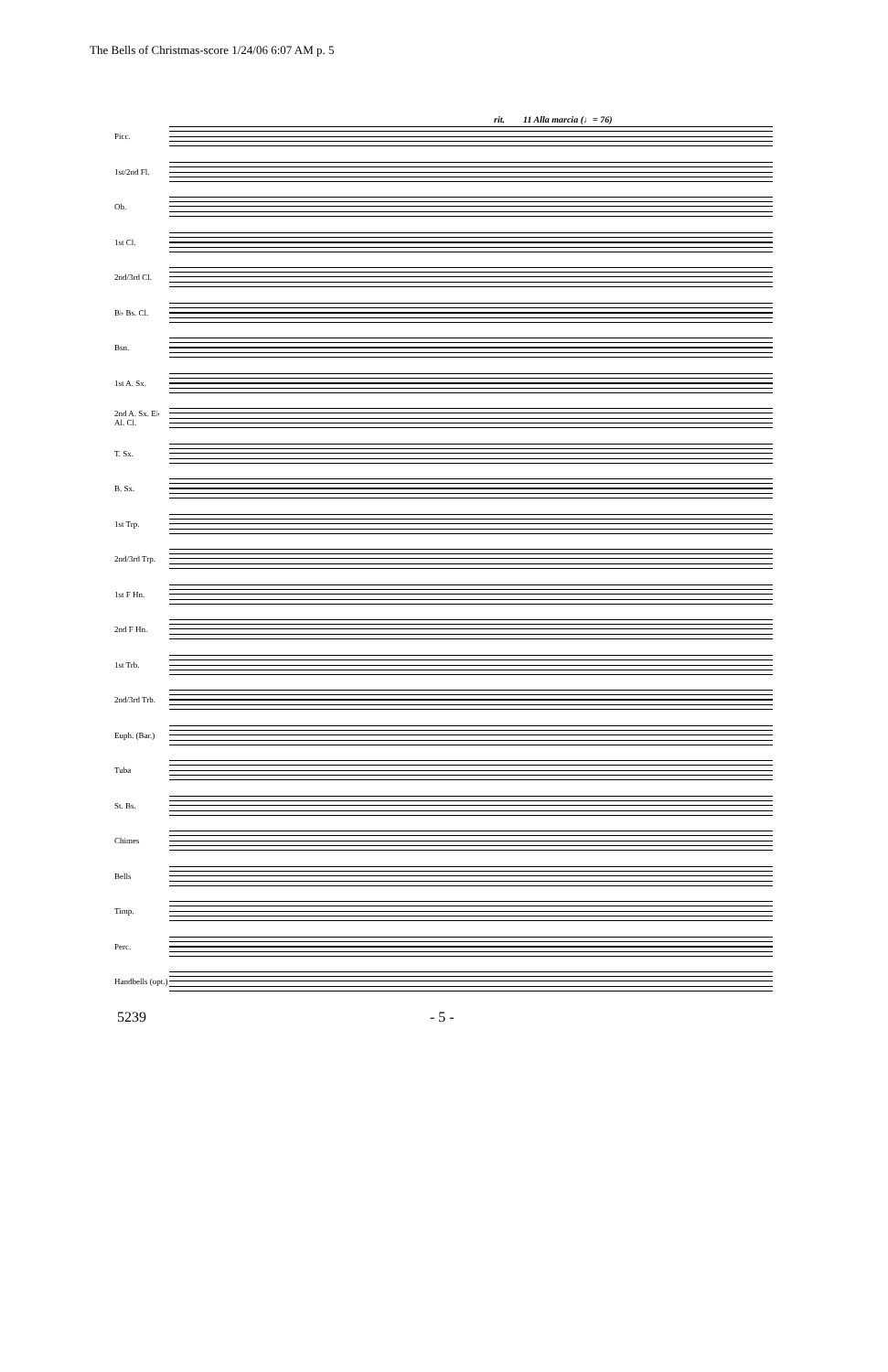The Bells of Christmas-score 1/24/06 6:07 AM p. 5
rit. 11 Alla marcia (♩= 76)
Picc.
1st/2nd Fl.
Ob.
1st Cl.
2nd/3rd Cl.
B♭ Bs. Cl.
Bsn.
1st A. Sx.
2nd A. Sx. E♭ Al. Cl.
T. Sx.
B. Sx.
1st Trp.
2nd/3rd Trp.
1st F Hn.
2nd F Hn.
1st Trb.
2nd/3rd Trb.
Euph. (Bar.)
Tuba
St. Bs.
Chimes
Bells
Timp.
Perc.
Handbells (opt.)
5239 - 5 -